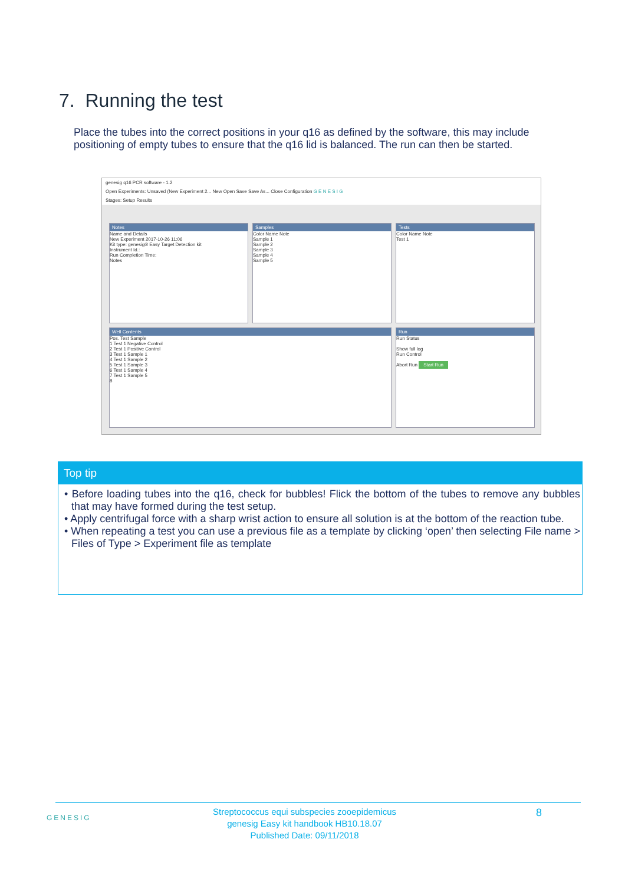7. Running the test
Place the tubes into the correct positions in your q16 as defined by the software, this may include positioning of empty tubes to ensure that the q16 lid is balanced. The run can then be started.
genesig q16 PCR software - 1.2
Open Experiments: Unsaved (New Experiment 2... New Open Save Save As... Close Configuration G E N E S I G
Stages: Setup Results
Notes
Name and Details
New Experiment 2017-10-26 11:06
Kit type: genesig® Easy Target Detection kit
Instrument Id.:
Run Completion Time:
Notes
Samples
Color Name Note
Sample 1
Sample 2
Sample 3
Sample 4
Sample 5
Tests
Color Name Note
Test 1
Well Contents
Pos. Test Sample
1 Test 1 Negative Control
2 Test 1 Positive Control
3 Test 1 Sample 1
4 Test 1 Sample 2
5 Test 1 Sample 3
6 Test 1 Sample 4
7 Test 1 Sample 5
8
Run
Run Status
Show full log
Run Control
Abort Run Start Run
Top tip
• Before loading tubes into the q16, check for bubbles! Flick the bottom of the tubes to remove any bubbles that may have formed during the test setup.
• Apply centrifugal force with a sharp wrist action to ensure all solution is at the bottom of the reaction tube.
• When repeating a test you can use a previous file as a template by clicking ‘open’ then selecting File name > Files of Type > Experiment file as template
GENESIG
Streptococcus equi subspecies zooepidemicus
genesig Easy kit handbook HB10.18.07
Published Date: 09/11/2018
8